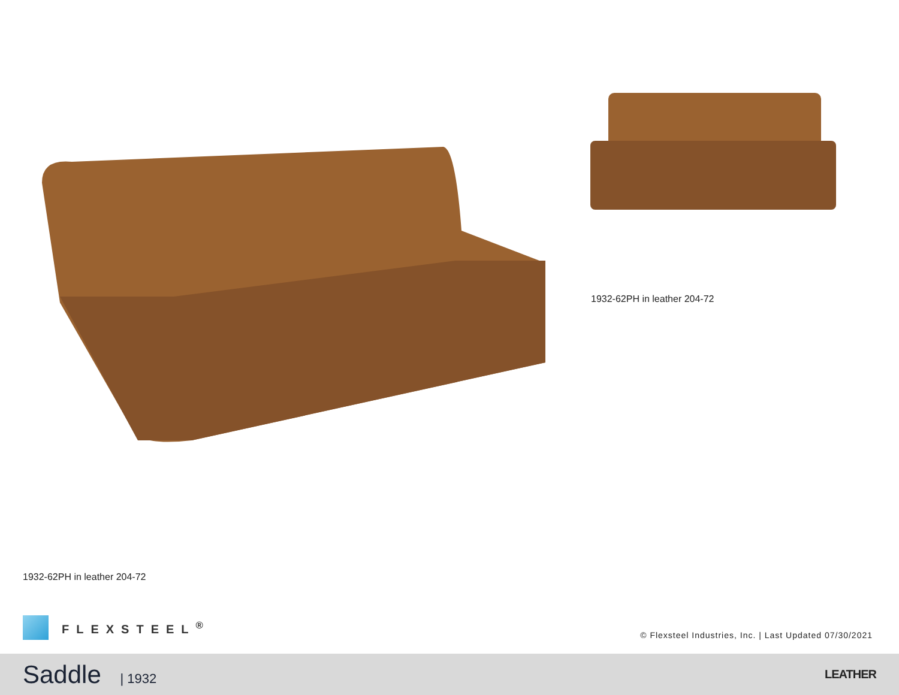1932-62PH in leather 204-72
1932-62PH in leather 204-72
FLEXSTEEL<sup>®</sup>
© Flexsteel Industries, Inc. | Last Updated 07/30/2021
Saddle | 1932 LEATHER